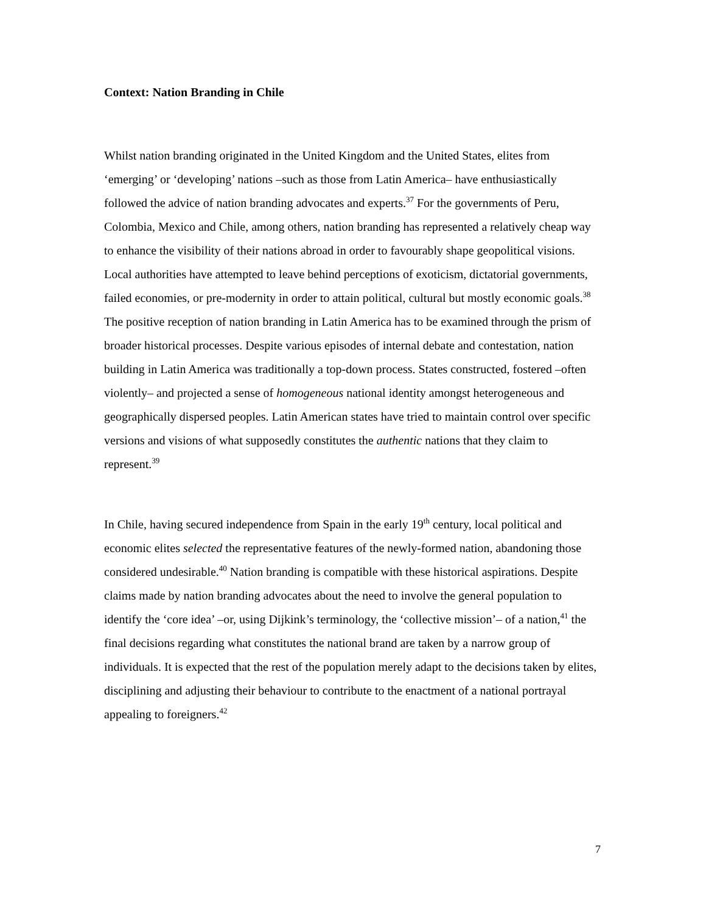Context: Nation Branding in Chile
Whilst nation branding originated in the United Kingdom and the United States, elites from ‘emerging’ or ‘developing’ nations –such as those from Latin America– have enthusiastically followed the advice of nation branding advocates and experts.<sup>37</sup> For the governments of Peru, Colombia, Mexico and Chile, among others, nation branding has represented a relatively cheap way to enhance the visibility of their nations abroad in order to favourably shape geopolitical visions. Local authorities have attempted to leave behind perceptions of exoticism, dictatorial governments, failed economies, or pre-modernity in order to attain political, cultural but mostly economic goals.<sup>38</sup> The positive reception of nation branding in Latin America has to be examined through the prism of broader historical processes. Despite various episodes of internal debate and contestation, nation building in Latin America was traditionally a top-down process. States constructed, fostered –often violently– and projected a sense of homogeneous national identity amongst heterogeneous and geographically dispersed peoples. Latin American states have tried to maintain control over specific versions and visions of what supposedly constitutes the authentic nations that they claim to represent.<sup>39</sup>
In Chile, having secured independence from Spain in the early 19<sup>th</sup> century, local political and economic elites selected the representative features of the newly-formed nation, abandoning those considered undesirable.<sup>40</sup> Nation branding is compatible with these historical aspirations. Despite claims made by nation branding advocates about the need to involve the general population to identify the ‘core idea’ –or, using Dijkink’s terminology, the ‘collective mission’– of a nation,<sup>41</sup> the final decisions regarding what constitutes the national brand are taken by a narrow group of individuals. It is expected that the rest of the population merely adapt to the decisions taken by elites, disciplining and adjusting their behaviour to contribute to the enactment of a national portrayal appealing to foreigners.<sup>42</sup>
7